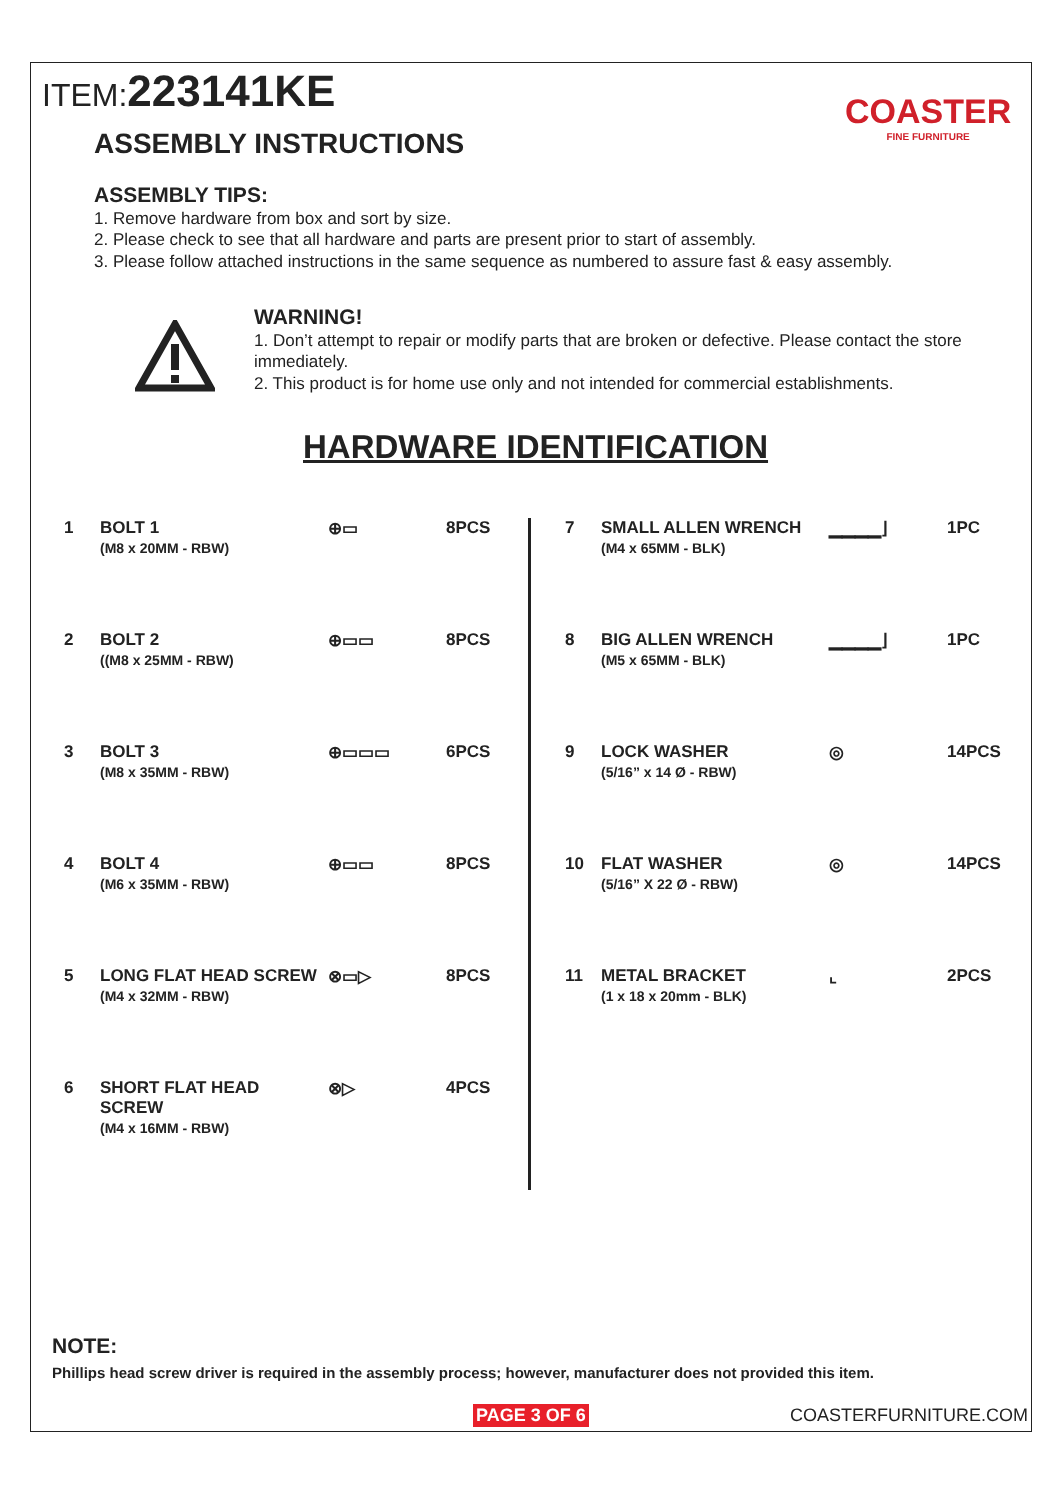ITEM:223141KE
COASTER
FINE FURNITURE
ASSEMBLY INSTRUCTIONS
ASSEMBLY TIPS:
1. Remove hardware from box and sort by size.
2. Please check to see that all hardware and parts are present prior to start of assembly.
3. Please follow attached instructions in the same sequence as numbered to assure fast & easy assembly.
WARNING!
1. Don’t attempt to repair or modify parts that are broken or defective. Please contact the store immediately.
2. This product is for home use only and not intended for commercial establishments.
HARDWARE IDENTIFICATION
| 1 | BOLT 1 (M8 x 20MM - RBW) | ⊕▭ | 8PCS |
| 2 | BOLT 2 ((M8 x 25MM - RBW) | ⊕▭▭ | 8PCS |
| 3 | BOLT 3 (M8 x 35MM - RBW) | ⊕▭▭▭ | 6PCS |
| 4 | BOLT 4 (M6 x 35MM - RBW) | ⊕▭▭ | 8PCS |
| 5 | LONG FLAT HEAD SCREW (M4 x 32MM - RBW) | ⊗▭▷ | 8PCS |
| 6 | SHORT FLAT HEAD SCREW (M4 x 16MM - RBW) | ⊗▷ | 4PCS |
| 7 | SMALL ALLEN WRENCH (M4 x 65MM - BLK) | ▁▁▁▁⌋ | 1PC |
| 8 | BIG ALLEN WRENCH (M5 x 65MM - BLK) | ▁▁▁▁⌋ | 1PC |
| 9 | LOCK WASHER (5/16” x 14 Ø - RBW) | ◎ | 14PCS |
| 10 | FLAT WASHER (5/16” X 22 Ø - RBW) | ◎ | 14PCS |
| 11 | METAL BRACKET (1 x 18 x 20mm - BLK) | ⌞ | 2PCS |
NOTE:
Phillips head screw driver is required in the assembly process; however, manufacturer does not provided this item.
PAGE 3 OF 6 COASTERFURNITURE.COM